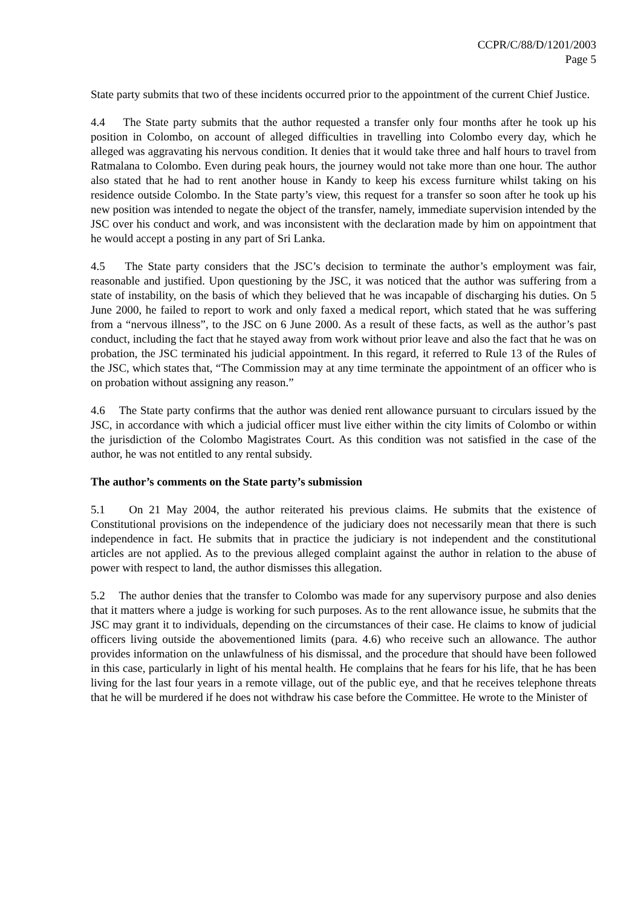CCPR/C/88/D/1201/2003
Page 5
State party submits that two of these incidents occurred prior to the appointment of the current Chief Justice.
4.4 The State party submits that the author requested a transfer only four months after he took up his position in Colombo, on account of alleged difficulties in travelling into Colombo every day, which he alleged was aggravating his nervous condition. It denies that it would take three and half hours to travel from Ratmalana to Colombo. Even during peak hours, the journey would not take more than one hour. The author also stated that he had to rent another house in Kandy to keep his excess furniture whilst taking on his residence outside Colombo. In the State party’s view, this request for a transfer so soon after he took up his new position was intended to negate the object of the transfer, namely, immediate supervision intended by the JSC over his conduct and work, and was inconsistent with the declaration made by him on appointment that he would accept a posting in any part of Sri Lanka.
4.5 The State party considers that the JSC’s decision to terminate the author’s employment was fair, reasonable and justified. Upon questioning by the JSC, it was noticed that the author was suffering from a state of instability, on the basis of which they believed that he was incapable of discharging his duties. On 5 June 2000, he failed to report to work and only faxed a medical report, which stated that he was suffering from a “nervous illness”, to the JSC on 6 June 2000. As a result of these facts, as well as the author’s past conduct, including the fact that he stayed away from work without prior leave and also the fact that he was on probation, the JSC terminated his judicial appointment. In this regard, it referred to Rule 13 of the Rules of the JSC, which states that, “The Commission may at any time terminate the appointment of an officer who is on probation without assigning any reason.”
4.6 The State party confirms that the author was denied rent allowance pursuant to circulars issued by the JSC, in accordance with which a judicial officer must live either within the city limits of Colombo or within the jurisdiction of the Colombo Magistrates Court. As this condition was not satisfied in the case of the author, he was not entitled to any rental subsidy.
The author’s comments on the State party’s submission
5.1 On 21 May 2004, the author reiterated his previous claims. He submits that the existence of Constitutional provisions on the independence of the judiciary does not necessarily mean that there is such independence in fact. He submits that in practice the judiciary is not independent and the constitutional articles are not applied. As to the previous alleged complaint against the author in relation to the abuse of power with respect to land, the author dismisses this allegation.
5.2 The author denies that the transfer to Colombo was made for any supervisory purpose and also denies that it matters where a judge is working for such purposes. As to the rent allowance issue, he submits that the JSC may grant it to individuals, depending on the circumstances of their case. He claims to know of judicial officers living outside the abovementioned limits (para. 4.6) who receive such an allowance. The author provides information on the unlawfulness of his dismissal, and the procedure that should have been followed in this case, particularly in light of his mental health. He complains that he fears for his life, that he has been living for the last four years in a remote village, out of the public eye, and that he receives telephone threats that he will be murdered if he does not withdraw his case before the Committee. He wrote to the Minister of